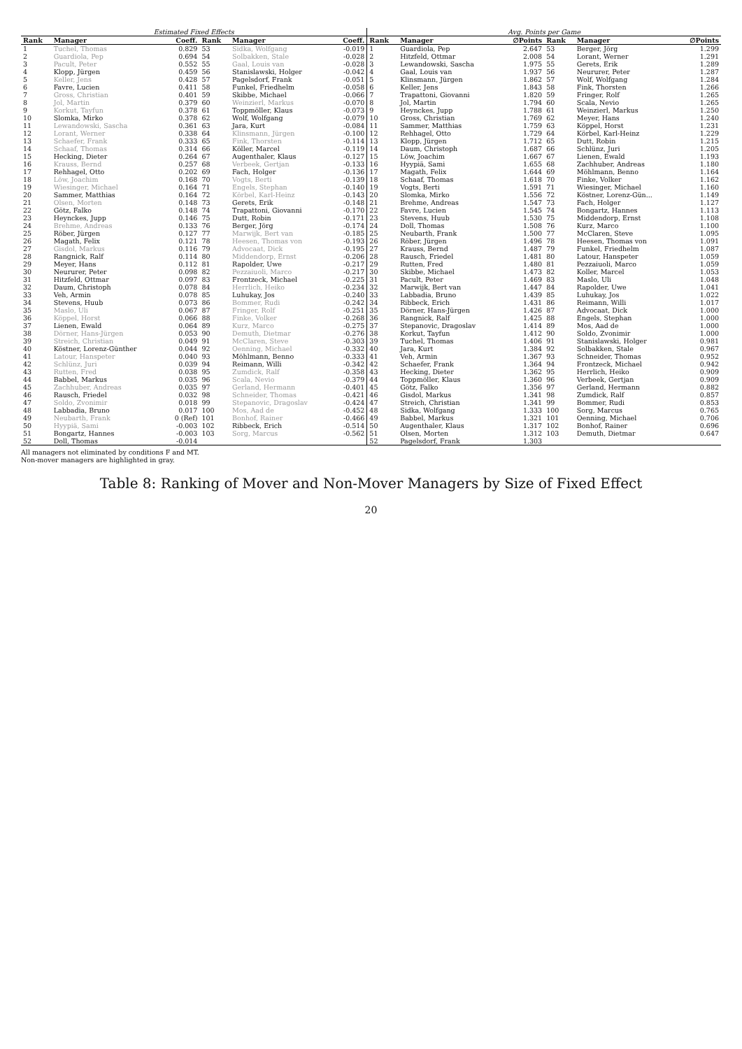| Estimated Fixed Effects | | | | | | Avg. Points per Game | | | | | |
| --- | --- | --- | --- | --- | --- | --- | --- | --- | --- | --- | --- |
| Rank | Manager | Coeff. | Rank | Manager | Coeff. | Rank | Manager | ∅Points | Rank | Manager | ∅Points |
| 1 | Tuchel, Thomas | 0.829 | 53 | Sidka, Wolfgang | -0.019 | 1 | Guardiola, Pep | 2.647 | 53 | Berger, Jörg | 1.299 |
| 2 | Guardiola, Pep | 0.694 | 54 | Solbakken, Stale | -0.028 | 2 | Hitzfeld, Ottmar | 2.008 | 54 | Lorant, Werner | 1.291 |
| 3 | Pacult, Peter | 0.552 | 55 | Gaal, Louis van | -0.028 | 3 | Lewandowski, Sascha | 1.975 | 55 | Gerets, Erik | 1.289 |
| 4 | Klopp, Jürgen | 0.459 | 56 | Stanislawski, Holger | -0.042 | 4 | Gaal, Louis van | 1.937 | 56 | Neururer, Peter | 1.287 |
| 5 | Keller, Jens | 0.428 | 57 | Pagelsdorf, Frank | -0.051 | 5 | Klinsmann, Jürgen | 1.862 | 57 | Wolf, Wolfgang | 1.284 |
| 6 | Favre, Lucien | 0.411 | 58 | Funkel, Friedhelm | -0.058 | 6 | Keller, Jens | 1.843 | 58 | Fink, Thorsten | 1.266 |
| 7 | Gross, Christian | 0.401 | 59 | Skibbe, Michael | -0.066 | 7 | Trapattoni, Giovanni | 1.820 | 59 | Fringer, Rolf | 1.265 |
| 8 | Jol, Martin | 0.379 | 60 | Weinzierl, Markus | -0.070 | 8 | Jol, Martin | 1.794 | 60 | Scala, Nevio | 1.265 |
| 9 | Korkut, Tayfun | 0.378 | 61 | Toppmöller, Klaus | -0.073 | 9 | Heynckes, Jupp | 1.788 | 61 | Weinzierl, Markus | 1.250 |
| 10 | Slomka, Mirko | 0.378 | 62 | Wolf, Wolfgang | -0.079 | 10 | Gross, Christian | 1.769 | 62 | Meyer, Hans | 1.240 |
| 11 | Lewandowski, Sascha | 0.361 | 63 | Jara, Kurt | -0.084 | 11 | Sammer, Matthias | 1.759 | 63 | Köppel, Horst | 1.231 |
| 12 | Lorant, Werner | 0.338 | 64 | Klinsmann, Jürgen | -0.100 | 12 | Rehhagel, Otto | 1.729 | 64 | Körbel, Karl-Heinz | 1.229 |
| 13 | Schaefer, Frank | 0.333 | 65 | Fink, Thorsten | -0.114 | 13 | Klopp, Jürgen | 1.712 | 65 | Dutt, Robin | 1.215 |
| 14 | Schaaf, Thomas | 0.314 | 66 | Köller, Marcel | -0.119 | 14 | Daum, Christoph | 1.687 | 66 | Schlünz, Juri | 1.205 |
| 15 | Hecking, Dieter | 0.264 | 67 | Augenthaler, Klaus | -0.127 | 15 | Löw, Joachim | 1.667 | 67 | Lienen, Ewald | 1.193 |
| 16 | Krauss, Bernd | 0.257 | 68 | Verbeek, Gertjan | -0.133 | 16 | Hyypiä, Sami | 1.655 | 68 | Zachhuber, Andreas | 1.180 |
| 17 | Rehhagel, Otto | 0.202 | 69 | Fach, Holger | -0.136 | 17 | Magath, Felix | 1.644 | 69 | Möhlmann, Benno | 1.164 |
| 18 | Löw, Joachim | 0.168 | 70 | Vogts, Berti | -0.139 | 18 | Schaaf, Thomas | 1.618 | 70 | Finke, Volker | 1.162 |
| 19 | Wiesinger, Michael | 0.164 | 71 | Engels, Stephan | -0.140 | 19 | Vogts, Berti | 1.591 | 71 | Wiesinger, Michael | 1.160 |
| 20 | Sammer, Matthias | 0.164 | 72 | Körbel, Karl-Heinz | -0.143 | 20 | Slomka, Mirko | 1.556 | 72 | Köstner, Lorenz-Gün... | 1.149 |
| 21 | Olsen, Morten | 0.148 | 73 | Gerets, Erik | -0.148 | 21 | Brehme, Andreas | 1.547 | 73 | Fach, Holger | 1.127 |
| 22 | Götz, Falko | 0.148 | 74 | Trapattoni, Giovanni | -0.170 | 22 | Favre, Lucien | 1.545 | 74 | Bongartz, Hannes | 1.113 |
| 23 | Heynckes, Jupp | 0.146 | 75 | Dutt, Robin | -0.171 | 23 | Stevens, Huub | 1.530 | 75 | Middendorp, Ernst | 1.108 |
| 24 | Brehme, Andreas | 0.133 | 76 | Berger, Jörg | -0.174 | 24 | Doll, Thomas | 1.508 | 76 | Kurz, Marco | 1.100 |
| 25 | Röber, Jürgen | 0.127 | 77 | Marwijk, Bert van | -0.185 | 25 | Neubarth, Frank | 1.500 | 77 | McClaren, Steve | 1.095 |
| 26 | Magath, Felix | 0.121 | 78 | Heesen, Thomas von | -0.193 | 26 | Röber, Jürgen | 1.496 | 78 | Heesen, Thomas von | 1.091 |
| 27 | Gisdol, Markus | 0.116 | 79 | Advocaat, Dick | -0.195 | 27 | Krauss, Bernd | 1.487 | 79 | Funkel, Friedhelm | 1.087 |
| 28 | Rangnick, Ralf | 0.114 | 80 | Middendorp, Ernst | -0.206 | 28 | Rausch, Friedel | 1.481 | 80 | Latour, Hanspeter | 1.059 |
| 29 | Meyer, Hans | 0.112 | 81 | Rapolder, Uwe | -0.217 | 29 | Rutten, Fred | 1.480 | 81 | Pezzaiuoli, Marco | 1.059 |
| 30 | Neururer, Peter | 0.098 | 82 | Pezzaiuoli, Marco | -0.217 | 30 | Skibbe, Michael | 1.473 | 82 | Koller, Marcel | 1.053 |
| 31 | Hitzfeld, Ottmar | 0.097 | 83 | Frontzeck, Michael | -0.225 | 31 | Pacult, Peter | 1.469 | 83 | Maslo, Uli | 1.048 |
| 32 | Daum, Christoph | 0.078 | 84 | Herrlich, Heiko | -0.234 | 32 | Marwijk, Bert van | 1.447 | 84 | Rapolder, Uwe | 1.041 |
| 33 | Veh, Armin | 0.078 | 85 | Luhukay, Jos | -0.240 | 33 | Labbadia, Bruno | 1.439 | 85 | Luhukay, Jos | 1.022 |
| 34 | Stevens, Huub | 0.073 | 86 | Bommer, Rudi | -0.242 | 34 | Ribbeck, Erich | 1.431 | 86 | Reimann, Willi | 1.017 |
| 35 | Maslo, Uli | 0.067 | 87 | Fringer, Rolf | -0.251 | 35 | Dörner, Hans-Jürgen | 1.426 | 87 | Advocaat, Dick | 1.000 |
| 36 | Köppel, Horst | 0.066 | 88 | Finke, Volker | -0.268 | 36 | Rangnick, Ralf | 1.425 | 88 | Engels, Stephan | 1.000 |
| 37 | Lienen, Ewald | 0.064 | 89 | Kurz, Marco | -0.275 | 37 | Stepanovic, Dragoslav | 1.414 | 89 | Mos, Aad de | 1.000 |
| 38 | Dörner, Hans-Jürgen | 0.053 | 90 | Demuth, Dietmar | -0.276 | 38 | Korkut, Tayfun | 1.412 | 90 | Soldo, Zvonimir | 1.000 |
| 39 | Streich, Christian | 0.049 | 91 | McClaren, Steve | -0.303 | 39 | Tuchel, Thomas | 1.406 | 91 | Stanislawski, Holger | 0.981 |
| 40 | Köstner, Lorenz-Günther | 0.044 | 92 | Oenning, Michael | -0.332 | 40 | Jara, Kurt | 1.384 | 92 | Solbakken, Stale | 0.967 |
| 41 | Latour, Hanspeter | 0.040 | 93 | Möhlmann, Benno | -0.333 | 41 | Veh, Armin | 1.367 | 93 | Schneider, Thomas | 0.952 |
| 42 | Schlünz, Juri | 0.039 | 94 | Reimann, Willi | -0.342 | 42 | Schaefer, Frank | 1.364 | 94 | Frontzeck, Michael | 0.942 |
| 43 | Rutten, Fred | 0.038 | 95 | Zumdick, Ralf | -0.358 | 43 | Hecking, Dieter | 1.362 | 95 | Herrlich, Heiko | 0.909 |
| 44 | Babbel, Markus | 0.035 | 96 | Scala, Nevio | -0.379 | 44 | Toppmöller, Klaus | 1.360 | 96 | Verbeek, Gertjan | 0.909 |
| 45 | Zachhuber, Andreas | 0.035 | 97 | Gerland, Hermann | -0.401 | 45 | Götz, Falko | 1.356 | 97 | Gerland, Hermann | 0.882 |
| 46 | Rausch, Friedel | 0.032 | 98 | Schneider, Thomas | -0.421 | 46 | Gisdol, Markus | 1.341 | 98 | Zumdick, Ralf | 0.857 |
| 47 | Soldo, Zvonimir | 0.018 | 99 | Stepanovic, Dragoslav | -0.424 | 47 | Streich, Christian | 1.341 | 99 | Bommer, Rudi | 0.853 |
| 48 | Labbadia, Bruno | 0.017 | 100 | Mos, Aad de | -0.452 | 48 | Sidka, Wolfgang | 1.333 | 100 | Sorg, Marcus | 0.765 |
| 49 | Neubarth, Frank | 0 (Ref) | 101 | Bonhof, Rainer | -0.466 | 49 | Babbel, Markus | 1.321 | 101 | Oenning, Michael | 0.706 |
| 50 | Hyypiä, Sami | -0.003 | 102 | Ribbeck, Erich | -0.514 | 50 | Augenthaler, Klaus | 1.317 | 102 | Bonhof, Rainer | 0.696 |
| 51 | Bongartz, Hannes | -0.003 | 103 | Sorg, Marcus | -0.562 | 51 | Olsen, Morten | 1.312 | 103 | Demuth, Dietmar | 0.647 |
| 52 | Doll, Thomas | -0.014 | | | | 52 | Pagelsdorf, Frank | 1.303 | | | |
All managers not eliminated by conditions F and MT.
Non-mover managers are highlighted in gray.
Table 8: Ranking of Mover and Non-Mover Managers by Size of Fixed Effect
20